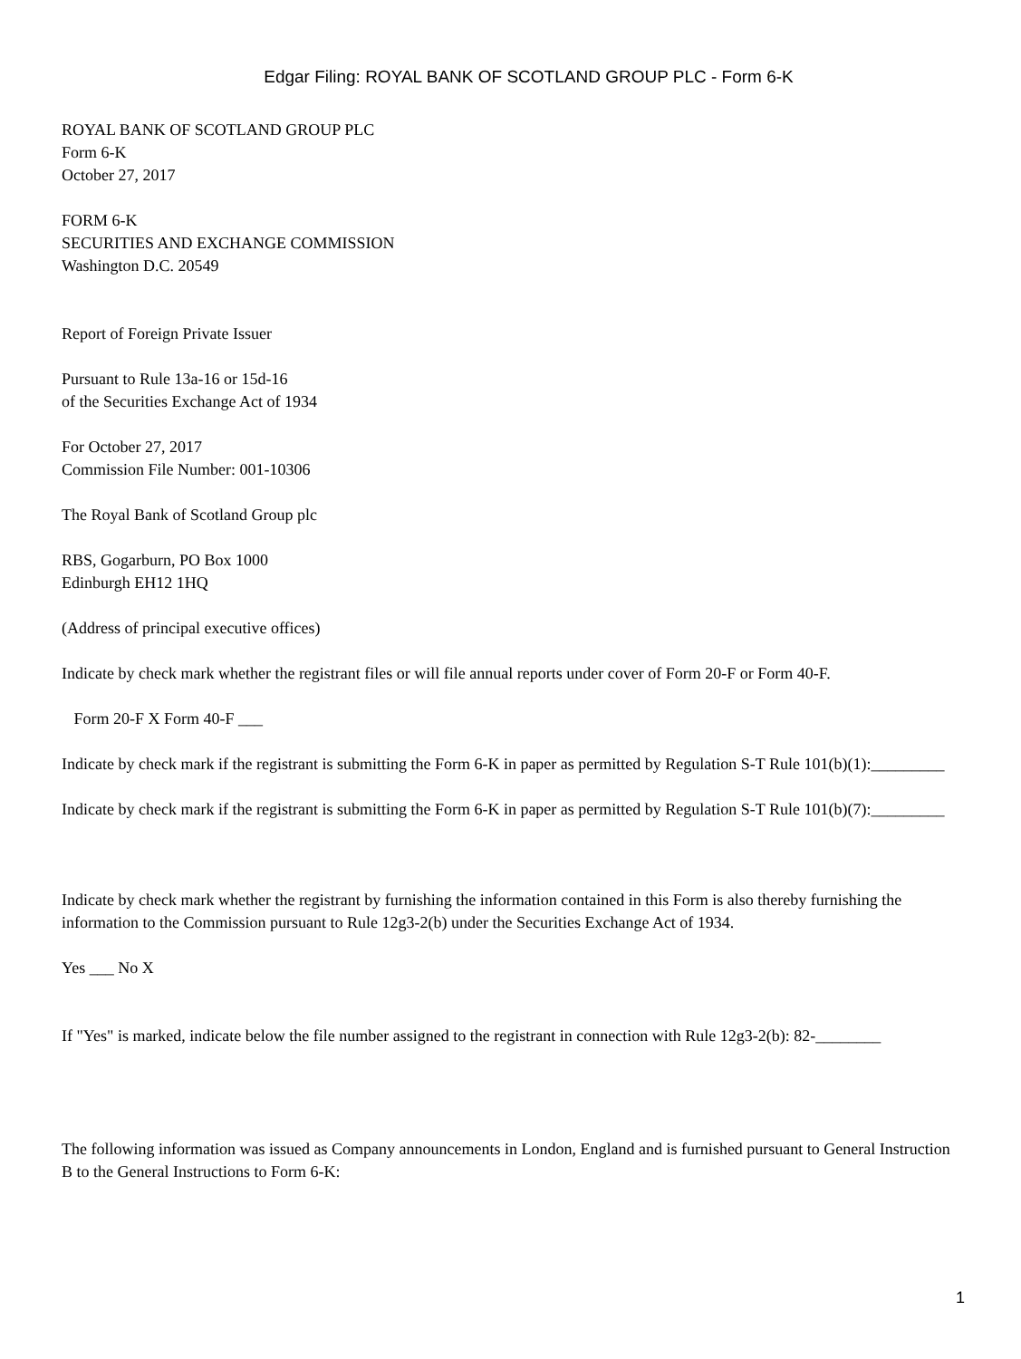Edgar Filing: ROYAL BANK OF SCOTLAND GROUP PLC - Form 6-K
ROYAL BANK OF SCOTLAND GROUP PLC
Form 6-K
October 27, 2017
FORM 6-K
SECURITIES AND EXCHANGE COMMISSION
Washington D.C. 20549
Report of Foreign Private Issuer
Pursuant to Rule 13a-16 or 15d-16
of the Securities Exchange Act of 1934
For October 27, 2017
Commission File Number: 001-10306
The Royal Bank of Scotland Group plc
RBS, Gogarburn, PO Box 1000
Edinburgh EH12 1HQ
(Address of principal executive offices)
Indicate by check mark whether the registrant files or will file annual reports under cover of Form 20-F or Form 40-F.
Form 20-F X Form 40-F ___
Indicate by check mark if the registrant is submitting the Form 6-K in paper as permitted by Regulation S-T Rule 101(b)(1):_________
Indicate by check mark if the registrant is submitting the Form 6-K in paper as permitted by Regulation S-T Rule 101(b)(7):_________
Indicate by check mark whether the registrant by furnishing the information contained in this Form is also thereby furnishing the information to the Commission pursuant to Rule 12g3-2(b) under the Securities Exchange Act of 1934.
Yes ___ No X
If "Yes" is marked, indicate below the file number assigned to the registrant in connection with Rule 12g3-2(b): 82-________
The following information was issued as Company announcements in London, England and is furnished pursuant to General Instruction B to the General Instructions to Form 6-K:
1